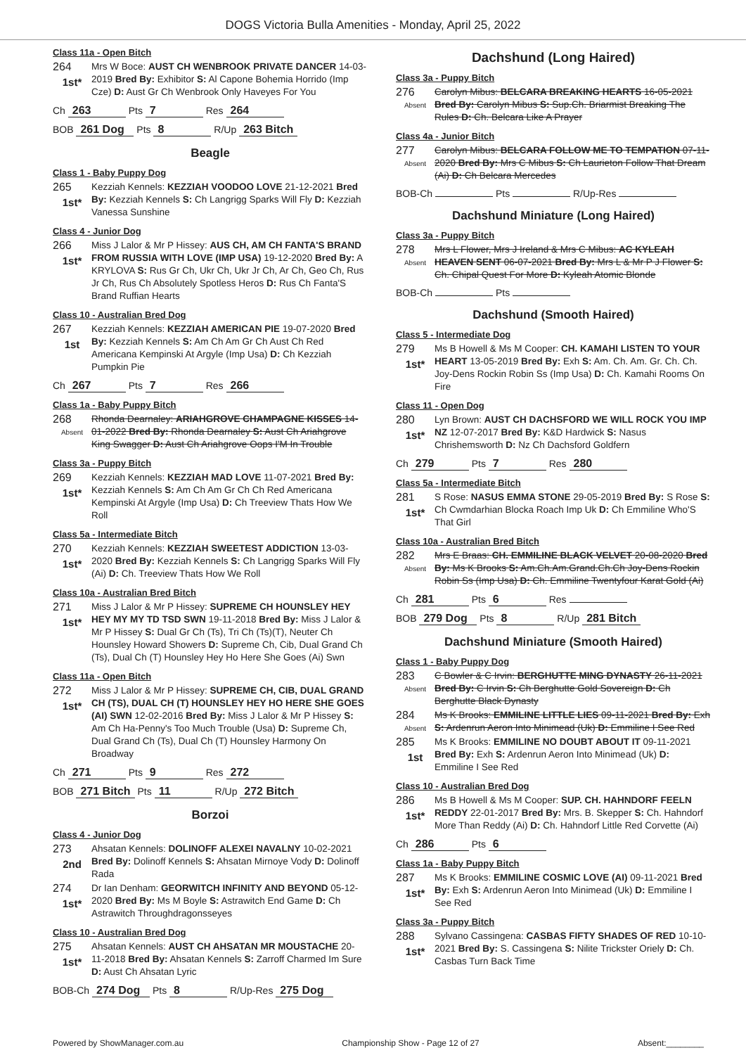DOGS Victoria Bulla Amenities - Monday, April 25, 2022
Class 11a - Open Bitch
264
1st*
Mrs W Boce: AUST CH WENBROOK PRIVATE DANCER 14-03-2019 Bred By: Exhibitor S: Al Capone Bohemia Horrido (Imp Cze) D: Aust Gr Ch Wenbrook Only Haveyes For You
Ch 263 Pts 7 Res 264
BOB 261 Dog Pts 8 R/Up 263 Bitch
Beagle
Class 1 - Baby Puppy Dog
265
1st*
Kezziah Kennels: KEZZIAH VOODOO LOVE 21-12-2021 Bred By: Kezziah Kennels S: Ch Langrigg Sparks Will Fly D: Kezziah Vanessa Sunshine
Class 4 - Junior Dog
266
1st*
Miss J Lalor & Mr P Hissey: AUS CH, AM CH FANTA'S BRAND FROM RUSSIA WITH LOVE (IMP USA) 19-12-2020 Bred By: A KRYLOVA S: Rus Gr Ch, Ukr Ch, Ukr Jr Ch, Ar Ch, Geo Ch, Rus Jr Ch, Rus Ch Absolutely Spotless Heros D: Rus Ch Fanta'S Brand Ruffian Hearts
Class 10 - Australian Bred Dog
267
1st
Kezziah Kennels: KEZZIAH AMERICAN PIE 19-07-2020 Bred By: Kezziah Kennels S: Am Ch Am Gr Ch Aust Ch Red Americana Kempinski At Argyle (Imp Usa) D: Ch Kezziah Pumpkin Pie
Ch 267 Pts 7 Res 266
Class 1a - Baby Puppy Bitch
268
Absent
Rhonda Dearnaley: ARIAHGROVE CHAMPAGNE KISSES 14-01-2022 Bred By: Rhonda Dearnaley S: Aust Ch Ariahgrove King Swagger D: Aust Ch Ariahgrove Oops I'M In Trouble
Class 3a - Puppy Bitch
269
1st*
Kezziah Kennels: KEZZIAH MAD LOVE 11-07-2021 Bred By: Kezziah Kennels S: Am Ch Am Gr Ch Ch Red Americana Kempinski At Argyle (Imp Usa) D: Ch Treeview Thats How We Roll
Class 5a - Intermediate Bitch
270
1st*
Kezziah Kennels: KEZZIAH SWEETEST ADDICTION 13-03-2020 Bred By: Kezziah Kennels S: Ch Langrigg Sparks Will Fly (Ai) D: Ch. Treeview Thats How We Roll
Class 10a - Australian Bred Bitch
271
1st*
Miss J Lalor & Mr P Hissey: SUPREME CH HOUNSLEY HEY HEY MY MY TD TSD SWN 19-11-2018 Bred By: Miss J Lalor & Mr P Hissey S: Dual Gr Ch (Ts), Tri Ch (Ts)(T), Neuter Ch Hounsley Howard Showers D: Supreme Ch, Cib, Dual Grand Ch (Ts), Dual Ch (T) Hounsley Hey Ho Here She Goes (Ai) Swn
Class 11a - Open Bitch
272
1st*
Miss J Lalor & Mr P Hissey: SUPREME CH, CIB, DUAL GRAND CH (TS), DUAL CH (T) HOUNSLEY HEY HO HERE SHE GOES (AI) SWN 12-02-2016 Bred By: Miss J Lalor & Mr P Hissey S: Am Ch Ha-Penny's Too Much Trouble (Usa) D: Supreme Ch, Dual Grand Ch (Ts), Dual Ch (T) Hounsley Harmony On Broadway
Ch 271 Pts 9 Res 272
BOB 271 Bitch Pts 11 R/Up 272 Bitch
Borzoi
Class 4 - Junior Dog
273
2nd
Ahsatan Kennels: DOLINOFF ALEXEI NAVALNY 10-02-2021 Bred By: Dolinoff Kennels S: Ahsatan Mirnoye Vody D: Dolinoff Rada
274
1st*
Dr Ian Denham: GEORWITCH INFINITY AND BEYOND 05-12-2020 Bred By: Ms M Boyle S: Astrawitch End Game D: Ch Astrawitch Throughdragonsseyes
Class 10 - Australian Bred Dog
275
1st*
Ahsatan Kennels: AUST CH AHSATAN MR MOUSTACHE 20-11-2018 Bred By: Ahsatan Kennels S: Zarroff Charmed Im Sure D: Aust Ch Ahsatan Lyric
BOB-Ch 274 Dog Pts 8 R/Up-Res 275 Dog
Dachshund (Long Haired)
Class 3a - Puppy Bitch
276
Absent
Carolyn Mibus: BELCARA BREAKING HEARTS 16-05-2021 Bred By: Carolyn Mibus S: Sup.Ch. Briarmist Breaking The Rules D: Ch. Belcara Like A Prayer
Class 4a - Junior Bitch
277
Absent
Carolyn Mibus: BELCARA FOLLOW ME TO TEMPATION 07-11-2020 Bred By: Mrs C Mibus S: Ch Laurieton Follow That Dream (Ai) D: Ch Belcara Mercedes
BOB-Ch Pts R/Up-Res
Dachshund Miniature (Long Haired)
Class 3a - Puppy Bitch
278
Absent
Mrs L Flower, Mrs J Ireland & Mrs C Mibus: AC KYLEAH HEAVEN SENT 06-07-2021 Bred By: Mrs L & Mr P J Flower S: Ch. Chipal Quest For More D: Kyleah Atomic Blonde
BOB-Ch Pts
Dachshund (Smooth Haired)
Class 5 - Intermediate Dog
279
1st*
Ms B Howell & Ms M Cooper: CH. KAMAHI LISTEN TO YOUR HEART 13-05-2019 Bred By: Exh S: Am. Ch. Am. Gr. Ch. Ch. Joy-Dens Rockin Robin Ss (Imp Usa) D: Ch. Kamahi Rooms On Fire
Class 11 - Open Dog
280
1st*
Lyn Brown: AUST CH DACHSFORD WE WILL ROCK YOU IMP NZ 12-07-2017 Bred By: K&D Hardwick S: Nasus Chrishemsworth D: Nz Ch Dachsford Goldfern
Ch 279 Pts 7 Res 280
Class 5a - Intermediate Bitch
281
1st*
S Rose: NASUS EMMA STONE 29-05-2019 Bred By: S Rose S: Ch Cwmdarhian Blocka Roach Imp Uk D: Ch Emmiline Who'S That Girl
Class 10a - Australian Bred Bitch
282
Absent
Mrs E Braas: CH. EMMILINE BLACK VELVET 20-08-2020 Bred By: Ms K Brooks S: Am.Ch.Am.Grand.Ch.Ch Joy-Dens Rockin Robin Ss (Imp Usa) D: Ch. Emmiline Twentyfour Karat Gold (Ai)
Ch 281 Pts 6 Res
BOB 279 Dog Pts 8 R/Up 281 Bitch
Dachshund Miniature (Smooth Haired)
Class 1 - Baby Puppy Dog
283
Absent
C Bowler & C Irvin: BERGHUTTE MING DYNASTY 26-11-2021 Bred By: C Irvin S: Ch Berghutte Gold Sovereign D: Ch Berghutte Black Dynasty
284
Absent
Ms K Brooks: EMMILINE LITTLE LIES 09-11-2021 Bred By: Exh S: Ardenrun Aeron Into Minimead (Uk) D: Emmiline I See Red
285
1st
Ms K Brooks: EMMILINE NO DOUBT ABOUT IT 09-11-2021 Bred By: Exh S: Ardenrun Aeron Into Minimead (Uk) D: Emmiline I See Red
Class 10 - Australian Bred Dog
286
1st*
Ms B Howell & Ms M Cooper: SUP. CH. HAHNDORF FEELN REDDY 22-01-2017 Bred By: Mrs. B. Skepper S: Ch. Hahndorf More Than Reddy (Ai) D: Ch. Hahndorf Little Red Corvette (Ai)
Ch 286 Pts 6
Class 1a - Baby Puppy Bitch
287
1st*
Ms K Brooks: EMMILINE COSMIC LOVE (AI) 09-11-2021 Bred By: Exh S: Ardenrun Aeron Into Minimead (Uk) D: Emmiline I See Red
Class 3a - Puppy Bitch
288
1st*
Sylvano Cassingena: CASBAS FIFTY SHADES OF RED 10-10-2021 Bred By: S. Cassingena S: Nilite Trickster Oriely D: Ch. Casbas Turn Back Time
Powered by ShowManager.com.au Championship Show - Page 12 of 27 Absent:________